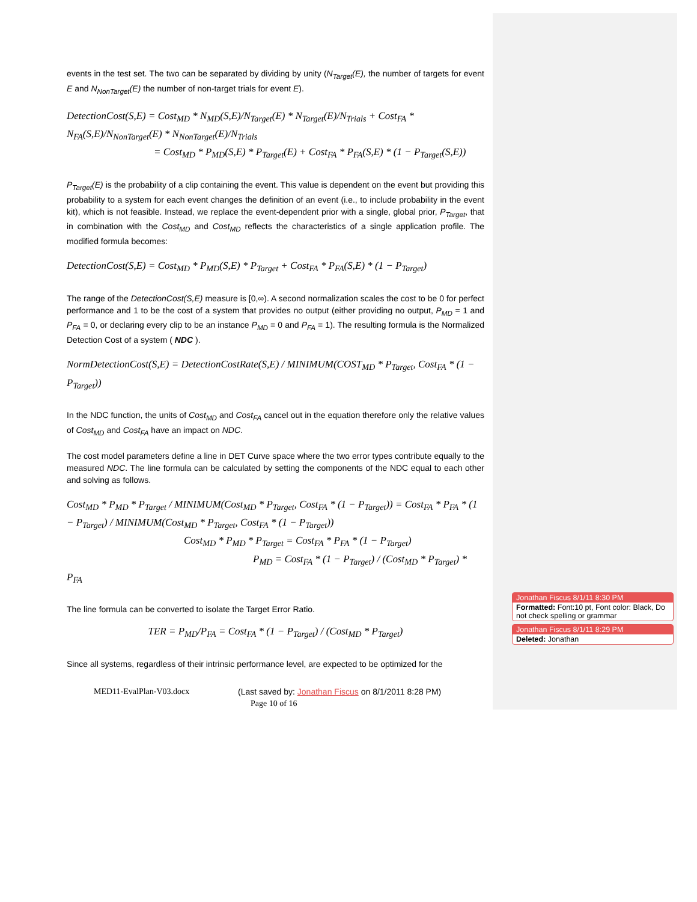events in the test set. The two can be separated by dividing by unity (N<sub>Target</sub>(E), the number of targets for event E and N<sub>NonTarget</sub>(E) the number of non-target trials for event E).
DetectionCost(S,E) = Cost<sub>MD</sub> * N<sub>MD</sub>(S,E)/N<sub>Target</sub>(E) * N<sub>Target</sub>(E)/N<sub>Trials</sub> + Cost<sub>FA</sub> * N<sub>FA</sub>(S,E)/N<sub>NonTarget</sub>(E) * N<sub>NonTarget</sub>(E)/N<sub>Trials</sub>
= Cost<sub>MD</sub> * P<sub>MD</sub>(S,E) * P<sub>Target</sub>(E) + Cost<sub>FA</sub> * P<sub>FA</sub>(S,E) * (1 − P<sub>Target</sub>(S,E))
P<sub>Target</sub>(E) is the probability of a clip containing the event. This value is dependent on the event but providing this probability to a system for each event changes the definition of an event (i.e., to include probability in the event kit), which is not feasible. Instead, we replace the event-dependent prior with a single, global prior, P<sub>Target</sub>, that in combination with the Cost<sub>MD</sub> and Cost<sub>MD</sub> reflects the characteristics of a single application profile. The modified formula becomes:
DetectionCost(S,E) = Cost<sub>MD</sub> * P<sub>MD</sub>(S,E) * P<sub>Target</sub> + Cost<sub>FA</sub> * P<sub>FA</sub>(S,E) * (1 − P<sub>Target</sub>)
The range of the DetectionCost(S,E) measure is [0,∞). A second normalization scales the cost to be 0 for perfect performance and 1 to be the cost of a system that provides no output (either providing no output, P<sub>MD</sub> = 1 and P<sub>FA</sub> = 0, or declaring every clip to be an instance P<sub>MD</sub> = 0 and P<sub>FA</sub> = 1). The resulting formula is the Normalized Detection Cost of a system ( NDC ).
NormDetectionCost(S,E) = DetectionCostRate(S,E) / MINIMUM(COST<sub>MD</sub> * P<sub>Target</sub>, Cost<sub>FA</sub> * (1 − P<sub>Target</sub>))
In the NDC function, the units of Cost<sub>MD</sub> and Cost<sub>FA</sub> cancel out in the equation therefore only the relative values of Cost<sub>MD</sub> and Cost<sub>FA</sub> have an impact on NDC.
The cost model parameters define a line in DET Curve space where the two error types contribute equally to the measured NDC. The line formula can be calculated by setting the components of the NDC equal to each other and solving as follows.
Cost<sub>MD</sub> * P<sub>MD</sub> * P<sub>Target</sub> / MINIMUM(Cost<sub>MD</sub> * P<sub>Target</sub>, Cost<sub>FA</sub> * (1 − P<sub>Target</sub>)) = Cost<sub>FA</sub> * P<sub>FA</sub> * (1 − P<sub>Target</sub>) / MINIMUM(Cost<sub>MD</sub> * P<sub>Target</sub>, Cost<sub>FA</sub> * (1 − P<sub>Target</sub>))
Cost<sub>MD</sub> * P<sub>MD</sub> * P<sub>Target</sub> = Cost<sub>FA</sub> * P<sub>FA</sub> * (1 − P<sub>Target</sub>)
P<sub>MD</sub> = Cost<sub>FA</sub> * (1 − P<sub>Target</sub>) / (Cost<sub>MD</sub> * P<sub>Target</sub>) * P<sub>FA</sub>
The line formula can be converted to isolate the Target Error Ratio.
TER = P<sub>MD</sub>/P<sub>FA</sub> = Cost<sub>FA</sub> * (1 − P<sub>Target</sub>) / (Cost<sub>MD</sub> * P<sub>Target</sub>)
Since all systems, regardless of their intrinsic performance level, are expected to be optimized for the
MED11-EvalPlan-V03.docx (Last saved by: Jonathan Fiscus on 8/1/2011 8:28 PM)
Page 10 of 16
Jonathan Fiscus 8/1/11 8:30 PM
Formatted: Font:10 pt, Font color: Black, Do not check spelling or grammar
Jonathan Fiscus 8/1/11 8:29 PM
Deleted: Jonathan